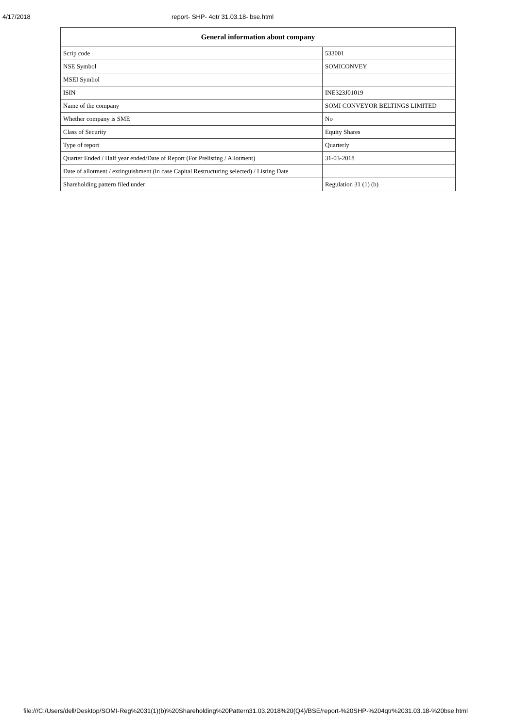4/17/2018 report- SHP- 4qtr 31.03.18- bse.html
| General information about company | |
| --- | --- |
| Scrip code | 533001 |
| NSE Symbol | SOMICONVEY |
| MSEI Symbol | |
| ISIN | INE323J01019 |
| Name of the company | SOMI CONVEYOR BELTINGS LIMITED |
| Whether company is SME | No |
| Class of Security | Equity Shares |
| Type of report | Quarterly |
| Quarter Ended / Half year ended/Date of Report (For Prelisting / Allotment) | 31-03-2018 |
| Date of allotment / extinguishment (in case Capital Restructuring selected) / Listing Date | |
| Shareholding pattern filed under | Regulation 31 (1) (b) |
file:///C:/Users/dell/Desktop/SOMI-Reg%2031(1)(b)%20Shareholding%20Pattern31.03.2018%20(Q4)/BSE/report-%20SHP-%204qtr%2031.03.18-%20bse.html